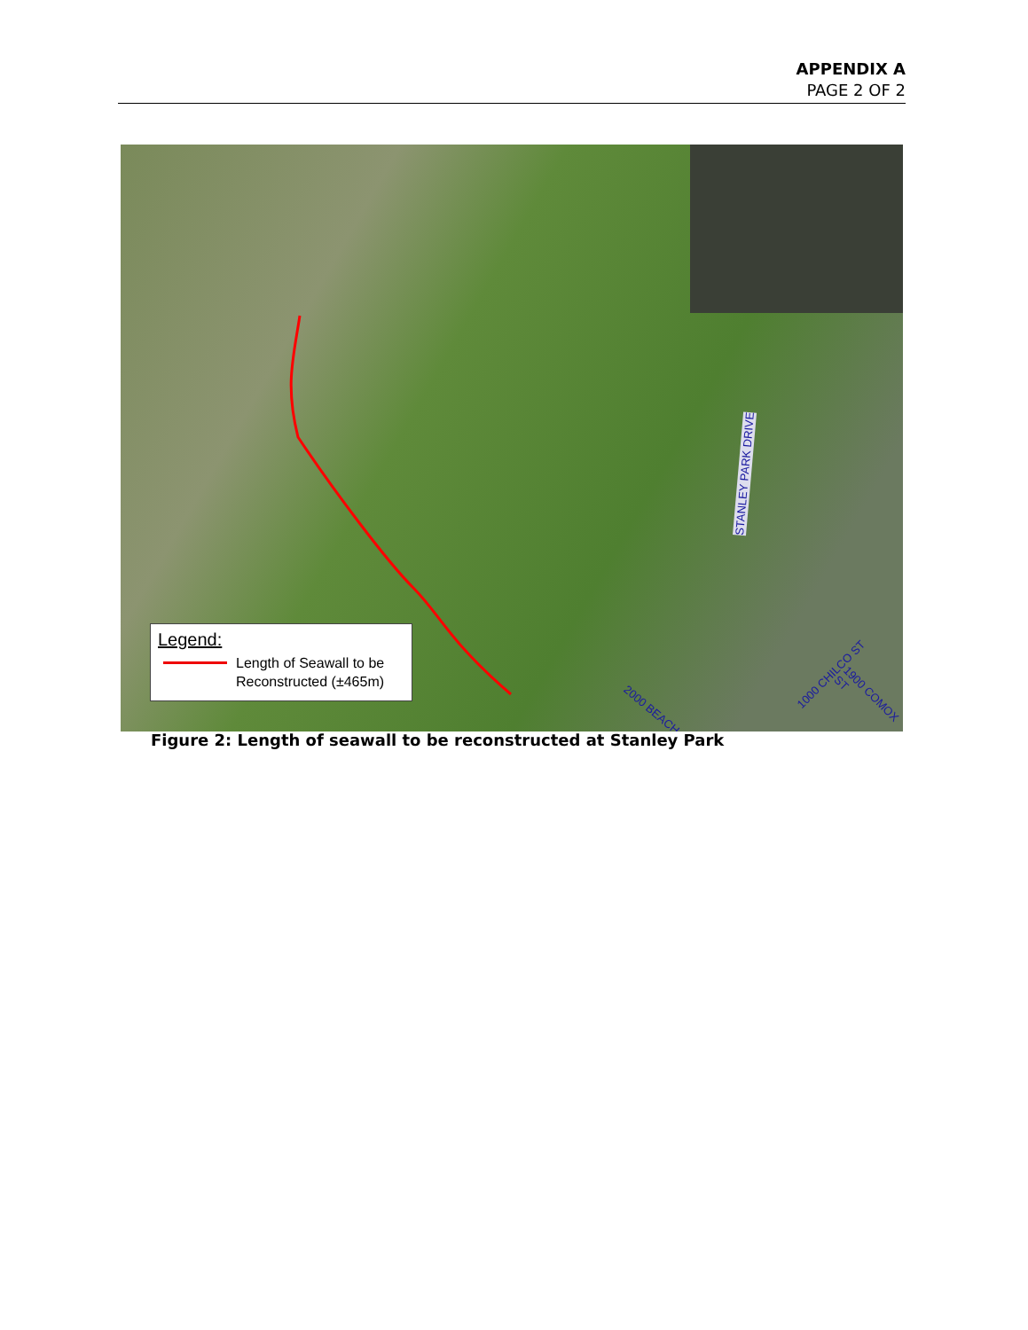APPENDIX A
PAGE 2 OF 2
STANLEY PARK DRIVE
1000 CHILCO ST
1900 COMOX ST
2000 BEACH
Legend:
Length of Seawall to be
Reconstructed (±465m)
Figure 2: Length of seawall to be reconstructed at Stanley Park